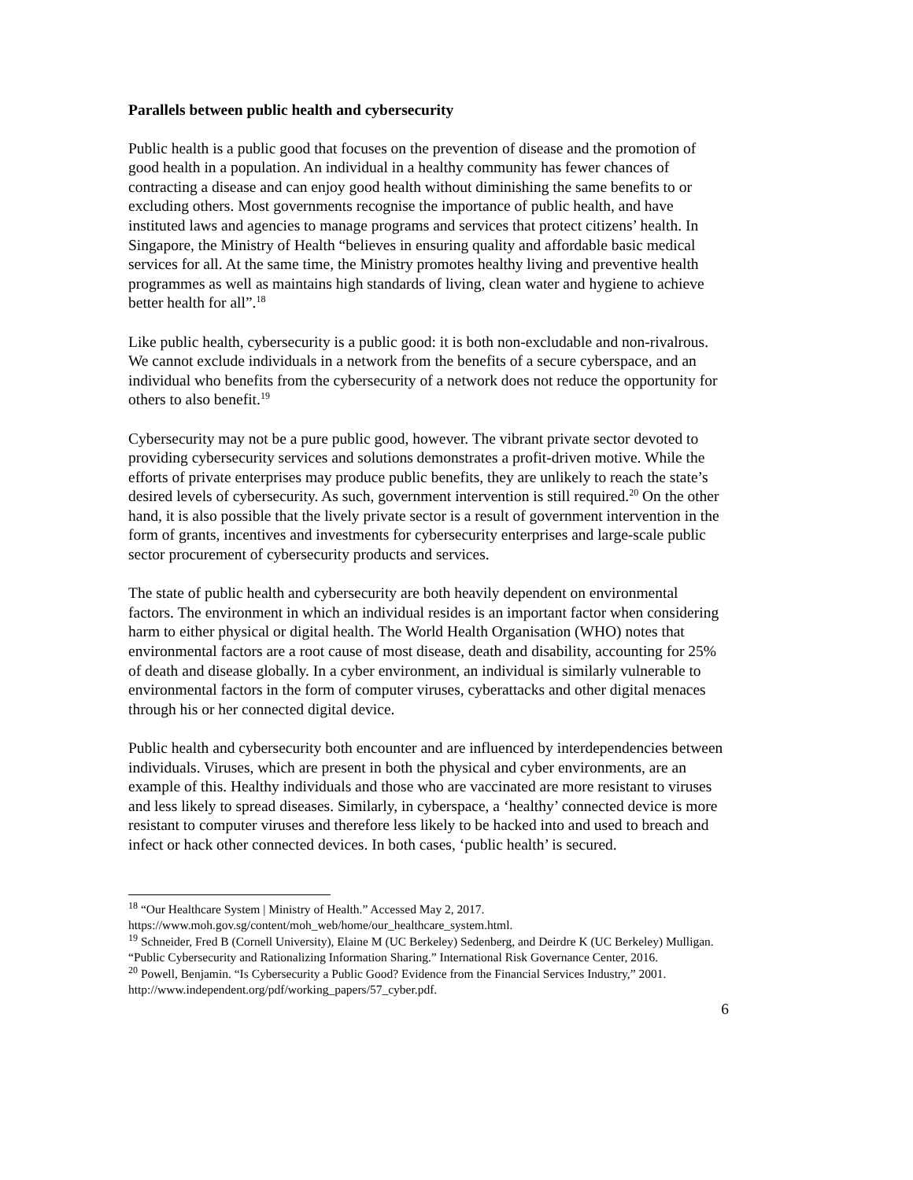Parallels between public health and cybersecurity
Public health is a public good that focuses on the prevention of disease and the promotion of good health in a population. An individual in a healthy community has fewer chances of contracting a disease and can enjoy good health without diminishing the same benefits to or excluding others. Most governments recognise the importance of public health, and have instituted laws and agencies to manage programs and services that protect citizens’ health. In Singapore, the Ministry of Health “believes in ensuring quality and affordable basic medical services for all. At the same time, the Ministry promotes healthy living and preventive health programmes as well as maintains high standards of living, clean water and hygiene to achieve better health for all”.<sup>18</sup>
Like public health, cybersecurity is a public good: it is both non-excludable and non-rivalrous. We cannot exclude individuals in a network from the benefits of a secure cyberspace, and an individual who benefits from the cybersecurity of a network does not reduce the opportunity for others to also benefit.<sup>19</sup>
Cybersecurity may not be a pure public good, however. The vibrant private sector devoted to providing cybersecurity services and solutions demonstrates a profit-driven motive. While the efforts of private enterprises may produce public benefits, they are unlikely to reach the state’s desired levels of cybersecurity. As such, government intervention is still required.<sup>20</sup> On the other hand, it is also possible that the lively private sector is a result of government intervention in the form of grants, incentives and investments for cybersecurity enterprises and large-scale public sector procurement of cybersecurity products and services.
The state of public health and cybersecurity are both heavily dependent on environmental factors. The environment in which an individual resides is an important factor when considering harm to either physical or digital health. The World Health Organisation (WHO) notes that environmental factors are a root cause of most disease, death and disability, accounting for 25% of death and disease globally. In a cyber environment, an individual is similarly vulnerable to environmental factors in the form of computer viruses, cyberattacks and other digital menaces through his or her connected digital device.
Public health and cybersecurity both encounter and are influenced by interdependencies between individuals. Viruses, which are present in both the physical and cyber environments, are an example of this. Healthy individuals and those who are vaccinated are more resistant to viruses and less likely to spread diseases. Similarly, in cyberspace, a ‘healthy’ connected device is more resistant to computer viruses and therefore less likely to be hacked into and used to breach and infect or hack other connected devices. In both cases, ‘public health’ is secured.
<sup>18</sup> “Our Healthcare System | Ministry of Health.” Accessed May 2, 2017. https://www.moh.gov.sg/content/moh_web/home/our_healthcare_system.html.
<sup>19</sup> Schneider, Fred B (Cornell University), Elaine M (UC Berkeley) Sedenberg, and Deirdre K (UC Berkeley) Mulligan. “Public Cybersecurity and Rationalizing Information Sharing.” International Risk Governance Center, 2016.
<sup>20</sup> Powell, Benjamin. “Is Cybersecurity a Public Good? Evidence from the Financial Services Industry,” 2001. http://www.independent.org/pdf/working_papers/57_cyber.pdf.
6